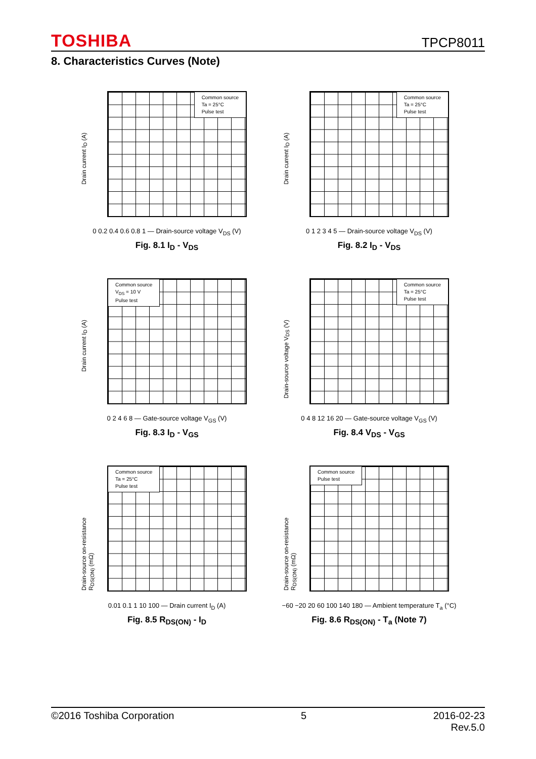TOSHIBA TPCP8011
8. Characteristics Curves (Note)
Drain current I<sub>D</sub> (A)
Common source
Ta = 25°C
Pulse test
0 0.2 0.4 0.6 0.8 1 — Drain-source voltage V<sub>DS</sub> (V)
Fig. 8.1 I<sub>D</sub> - V<sub>DS</sub>
Drain current I<sub>D</sub> (A)
Common source
Ta = 25°C
Pulse test
0 1 2 3 4 5 — Drain-source voltage V<sub>DS</sub> (V)
Fig. 8.2 I<sub>D</sub> - V<sub>DS</sub>
Drain current I<sub>D</sub> (A)
Common source
V<sub>DS</sub> = 10 V
Pulse test
0 2 4 6 8 — Gate-source voltage V<sub>GS</sub> (V)
Fig. 8.3 I<sub>D</sub> - V<sub>GS</sub>
Drain-source voltage V<sub>DS</sub> (V)
Common source
Ta = 25°C
Pulse test
0 4 8 12 16 20 — Gate-source voltage V<sub>GS</sub> (V)
Fig. 8.4 V<sub>DS</sub> - V<sub>GS</sub>
Drain-source on-resistance R<sub>DS(ON)</sub> (mΩ)
Common source
Ta = 25°C
Pulse test
0.01 0.1 1 10 100 — Drain current I<sub>D</sub> (A)
Fig. 8.5 R<sub>DS(ON)</sub> - I<sub>D</sub>
Drain-source on-resistance R<sub>DS(ON)</sub> (mΩ)
Common source
Pulse test
−60 −20 20 60 100 140 180 — Ambient temperature T<sub>a</sub> (°C)
Fig. 8.6 R<sub>DS(ON)</sub> - T<sub>a</sub> (Note 7)
©2016 Toshiba Corporation 5 2016-02-23
Rev.5.0